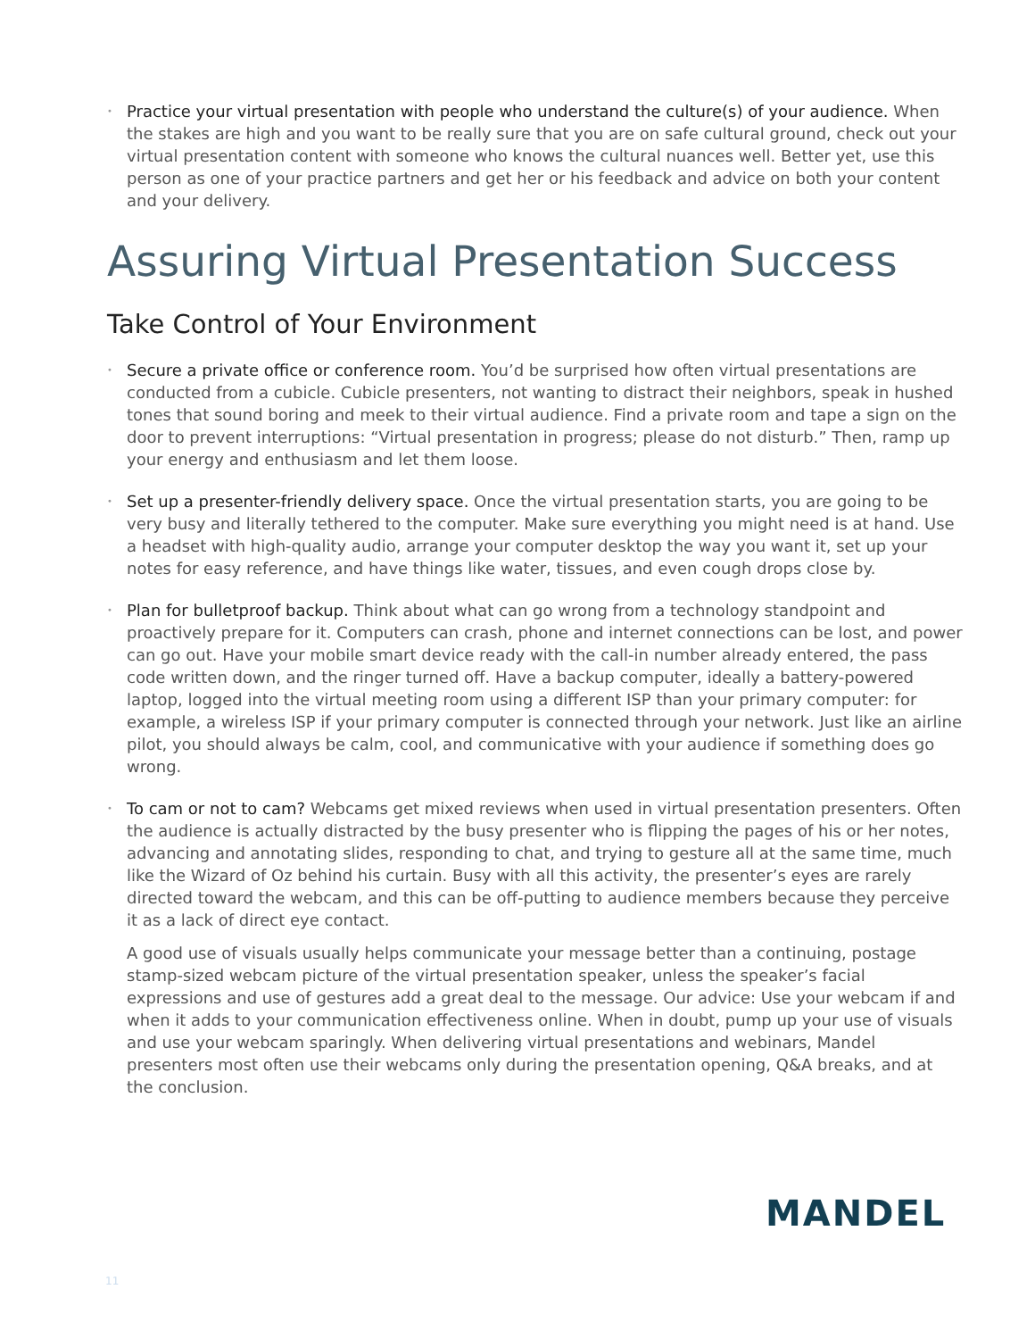• Practice your virtual presentation with people who understand the culture(s) of your audience. When the stakes are high and you want to be really sure that you are on safe cultural ground, check out your virtual presentation content with someone who knows the cultural nuances well. Better yet, use this person as one of your practice partners and get her or his feedback and advice on both your content and your delivery.
Assuring Virtual Presentation Success
Take Control of Your Environment
• Secure a private office or conference room. You’d be surprised how often virtual presentations are conducted from a cubicle. Cubicle presenters, not wanting to distract their neighbors, speak in hushed tones that sound boring and meek to their virtual audience. Find a private room and tape a sign on the door to prevent interruptions: “Virtual presentation in progress; please do not disturb.” Then, ramp up your energy and enthusiasm and let them loose.
• Set up a presenter-friendly delivery space. Once the virtual presentation starts, you are going to be very busy and literally tethered to the computer. Make sure everything you might need is at hand. Use a headset with high-quality audio, arrange your computer desktop the way you want it, set up your notes for easy reference, and have things like water, tissues, and even cough drops close by.
• Plan for bulletproof backup. Think about what can go wrong from a technology standpoint and proactively prepare for it. Computers can crash, phone and internet connections can be lost, and power can go out. Have your mobile smart device ready with the call-in number already entered, the pass code written down, and the ringer turned off. Have a backup computer, ideally a battery-powered laptop, logged into the virtual meeting room using a different ISP than your primary computer: for example, a wireless ISP if your primary computer is connected through your network. Just like an airline pilot, you should always be calm, cool, and communicative with your audience if something does go wrong.
• To cam or not to cam? Webcams get mixed reviews when used in virtual presentation presenters. Often the audience is actually distracted by the busy presenter who is flipping the pages of his or her notes, advancing and annotating slides, responding to chat, and trying to gesture all at the same time, much like the Wizard of Oz behind his curtain. Busy with all this activity, the presenter’s eyes are rarely directed toward the webcam, and this can be off-putting to audience members because they perceive it as a lack of direct eye contact.
A good use of visuals usually helps communicate your message better than a continuing, postage stamp-sized webcam picture of the virtual presentation speaker, unless the speaker’s facial expressions and use of gestures add a great deal to the message. Our advice: Use your webcam if and when it adds to your communication effectiveness online. When in doubt, pump up your use of visuals and use your webcam sparingly. When delivering virtual presentations and webinars, Mandel presenters most often use their webcams only during the presentation opening, Q&A breaks, and at the conclusion.
MANDEL
11